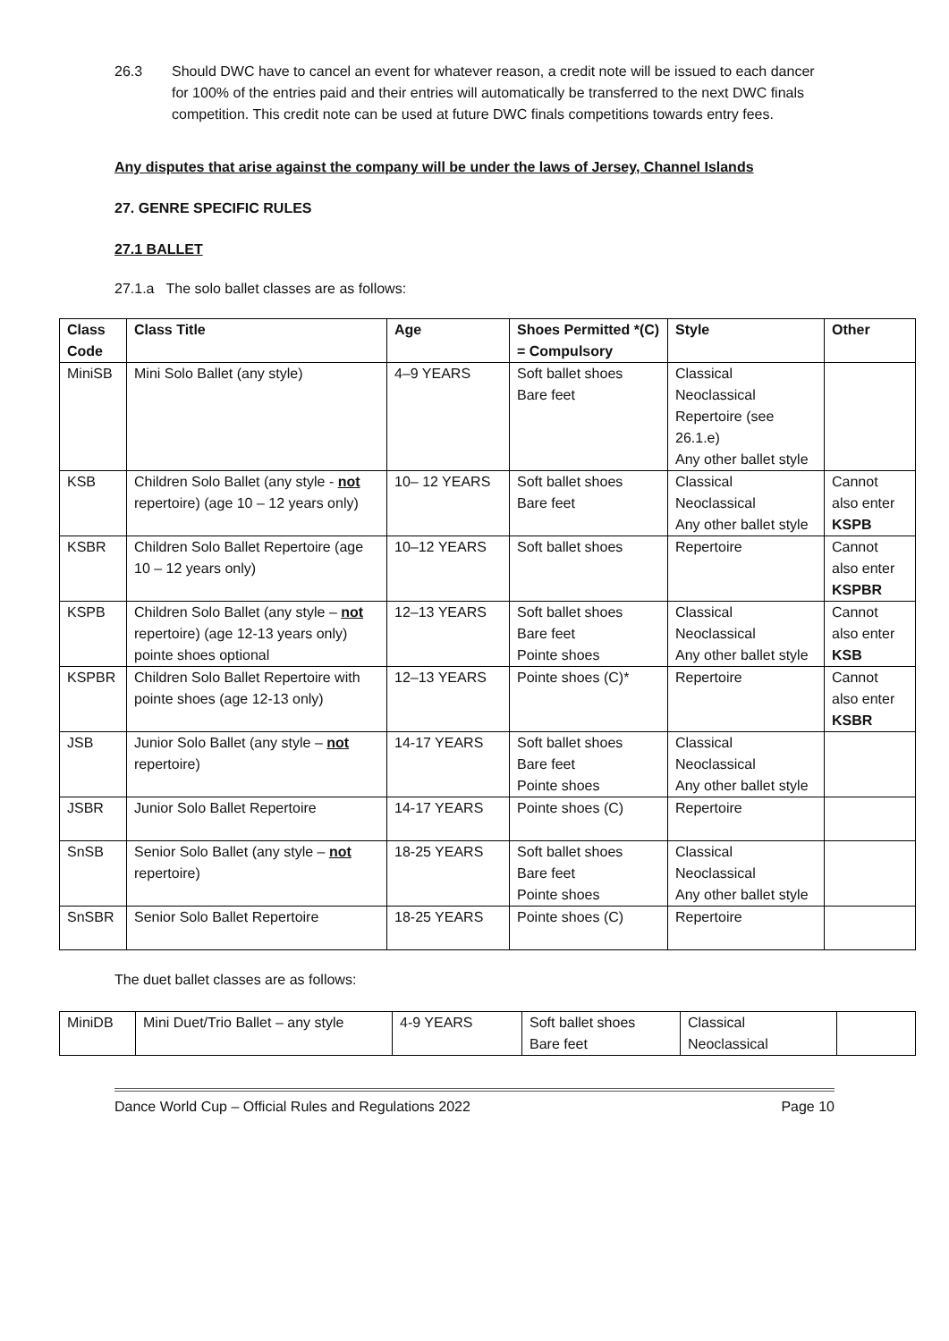26.3 Should DWC have to cancel an event for whatever reason, a credit note will be issued to each dancer for 100% of the entries paid and their entries will automatically be transferred to the next DWC finals competition. This credit note can be used at future DWC finals competitions towards entry fees.
Any disputes that arise against the company will be under the laws of Jersey, Channel Islands
27. GENRE SPECIFIC RULES
27.1 BALLET
27.1.a The solo ballet classes are as follows:
| Class Code | Class Title | Age | Shoes Permitted *(C) = Compulsory | Style | Other |
| --- | --- | --- | --- | --- | --- |
| MiniSB | Mini Solo Ballet (any style) | 4–9 YEARS | Soft ballet shoes Bare feet | Classical Neoclassical Repertoire (see 26.1.e) Any other ballet style | |
| KSB | Children Solo Ballet (any style - not repertoire) (age 10 – 12 years only) | 10– 12 YEARS | Soft ballet shoes Bare feet | Classical Neoclassical Any other ballet style | Cannot also enter KSPB |
| KSBR | Children Solo Ballet Repertoire (age 10 – 12 years only) | 10–12 YEARS | Soft ballet shoes | Repertoire | Cannot also enter KSPBR |
| KSPB | Children Solo Ballet (any style – not repertoire) (age 12-13 years only) pointe shoes optional | 12–13 YEARS | Soft ballet shoes Bare feet Pointe shoes | Classical Neoclassical Any other ballet style | Cannot also enter KSB |
| KSPBR | Children Solo Ballet Repertoire with pointe shoes (age 12-13 only) | 12–13 YEARS | Pointe shoes (C)* | Repertoire | Cannot also enter KSBR |
| JSB | Junior Solo Ballet (any style – not repertoire) | 14-17 YEARS | Soft ballet shoes Bare feet Pointe shoes | Classical Neoclassical Any other ballet style | |
| JSBR | Junior Solo Ballet Repertoire | 14-17 YEARS | Pointe shoes (C) | Repertoire | |
| SnSB | Senior Solo Ballet (any style – not repertoire) | 18-25 YEARS | Soft ballet shoes Bare feet Pointe shoes | Classical Neoclassical Any other ballet style | |
| SnSBR | Senior Solo Ballet Repertoire | 18-25 YEARS | Pointe shoes (C) | Repertoire | |
The duet ballet classes are as follows:
| MiniDB | Mini Duet/Trio Ballet – any style | 4-9 YEARS | Soft ballet shoes Bare feet | Classical Neoclassical | |
Dance World Cup – Official Rules and Regulations 2022 Page 10